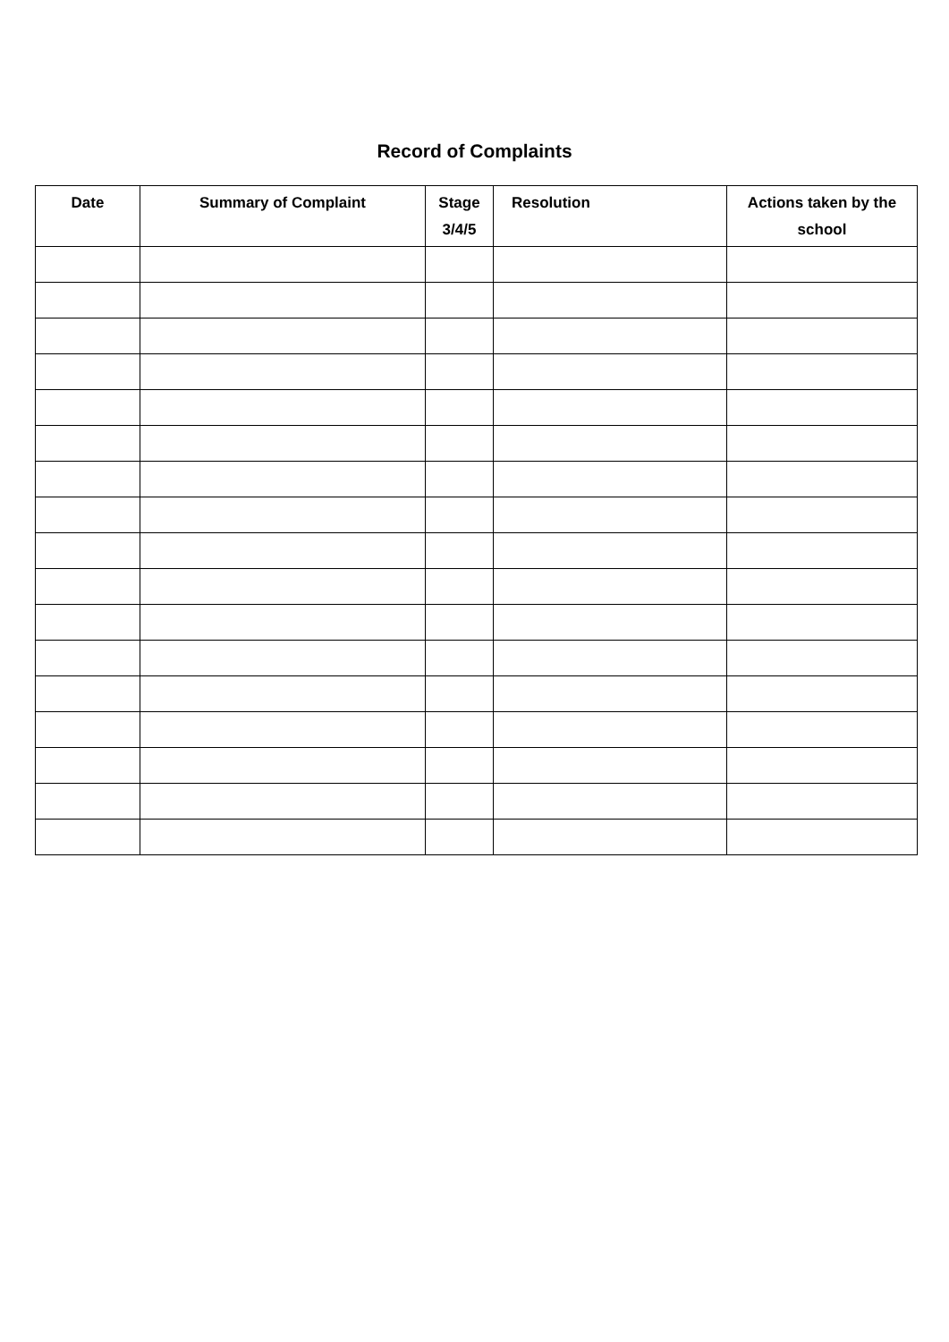Record of Complaints
| Date | Summary of Complaint | Stage 3/4/5 | Resolution | Actions taken by the school |
| --- | --- | --- | --- | --- |